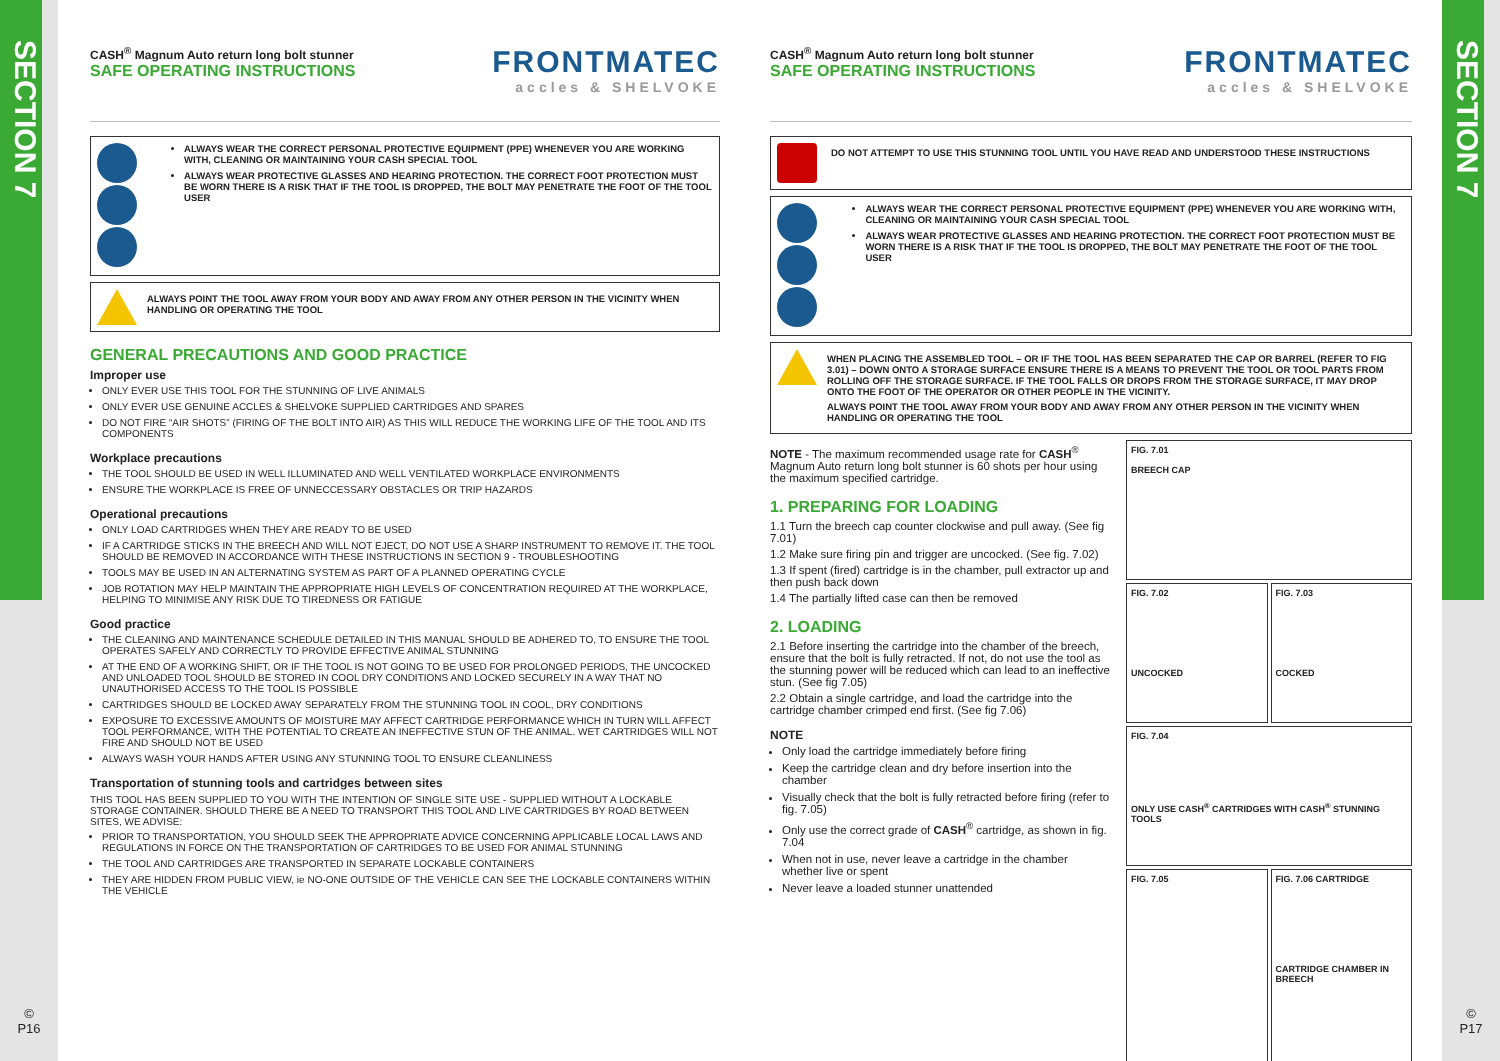SECTION 7
©
P16
SECTION 7
©
P17
CASH<sup>®</sup> Magnum Auto return long bolt stunner
SAFE OPERATING INSTRUCTIONS
FRONTMATEC
accles & SHELVOKE
ALWAYS WEAR THE CORRECT PERSONAL PROTECTIVE EQUIPMENT (PPE) WHENEVER YOU ARE WORKING WITH, CLEANING OR MAINTAINING YOUR CASH SPECIAL TOOL
ALWAYS WEAR PROTECTIVE GLASSES AND HEARING PROTECTION. THE CORRECT FOOT PROTECTION MUST BE WORN THERE IS A RISK THAT IF THE TOOL IS DROPPED, THE BOLT MAY PENETRATE THE FOOT OF THE TOOL USER
ALWAYS POINT THE TOOL AWAY FROM YOUR BODY AND AWAY FROM ANY OTHER PERSON IN THE VICINITY WHEN HANDLING OR OPERATING THE TOOL
GENERAL PRECAUTIONS AND GOOD PRACTICE
Improper use
ONLY EVER USE THIS TOOL FOR THE STUNNING OF LIVE ANIMALS
ONLY EVER USE GENUINE ACCLES & SHELVOKE SUPPLIED CARTRIDGES AND SPARES
DO NOT FIRE “AIR SHOTS” (FIRING OF THE BOLT INTO AIR) AS THIS WILL REDUCE THE WORKING LIFE OF THE TOOL AND ITS COMPONENTS
Workplace precautions
THE TOOL SHOULD BE USED IN WELL ILLUMINATED AND WELL VENTILATED WORKPLACE ENVIRONMENTS
ENSURE THE WORKPLACE IS FREE OF UNNECCESSARY OBSTACLES OR TRIP HAZARDS
Operational precautions
ONLY LOAD CARTRIDGES WHEN THEY ARE READY TO BE USED
IF A CARTRIDGE STICKS IN THE BREECH AND WILL NOT EJECT, DO NOT USE A SHARP INSTRUMENT TO REMOVE IT. THE TOOL SHOULD BE REMOVED IN ACCORDANCE WITH THESE INSTRUCTIONS IN SECTION 9 - TROUBLESHOOTING
TOOLS MAY BE USED IN AN ALTERNATING SYSTEM AS PART OF A PLANNED OPERATING CYCLE
JOB ROTATION MAY HELP MAINTAIN THE APPROPRIATE HIGH LEVELS OF CONCENTRATION REQUIRED AT THE WORKPLACE, HELPING TO MINIMISE ANY RISK DUE TO TIREDNESS OR FATIGUE
Good practice
THE CLEANING AND MAINTENANCE SCHEDULE DETAILED IN THIS MANUAL SHOULD BE ADHERED TO, TO ENSURE THE TOOL OPERATES SAFELY AND CORRECTLY TO PROVIDE EFFECTIVE ANIMAL STUNNING
AT THE END OF A WORKING SHIFT, OR IF THE TOOL IS NOT GOING TO BE USED FOR PROLONGED PERIODS, THE UNCOCKED AND UNLOADED TOOL SHOULD BE STORED IN COOL DRY CONDITIONS AND LOCKED SECURELY IN A WAY THAT NO UNAUTHORISED ACCESS TO THE TOOL IS POSSIBLE
CARTRIDGES SHOULD BE LOCKED AWAY SEPARATELY FROM THE STUNNING TOOL IN COOL, DRY CONDITIONS
EXPOSURE TO EXCESSIVE AMOUNTS OF MOISTURE MAY AFFECT CARTRIDGE PERFORMANCE WHICH IN TURN WILL AFFECT TOOL PERFORMANCE, WITH THE POTENTIAL TO CREATE AN INEFFECTIVE STUN OF THE ANIMAL. WET CARTRIDGES WILL NOT FIRE AND SHOULD NOT BE USED
ALWAYS WASH YOUR HANDS AFTER USING ANY STUNNING TOOL TO ENSURE CLEANLINESS
Transportation of stunning tools and cartridges between sites
THIS TOOL HAS BEEN SUPPLIED TO YOU WITH THE INTENTION OF SINGLE SITE USE - SUPPLIED WITHOUT A LOCKABLE STORAGE CONTAINER. SHOULD THERE BE A NEED TO TRANSPORT THIS TOOL AND LIVE CARTRIDGES BY ROAD BETWEEN SITES, WE ADVISE:
PRIOR TO TRANSPORTATION, YOU SHOULD SEEK THE APPROPRIATE ADVICE CONCERNING APPLICABLE LOCAL LAWS AND REGULATIONS IN FORCE ON THE TRANSPORTATION OF CARTRIDGES TO BE USED FOR ANIMAL STUNNING
THE TOOL AND CARTRIDGES ARE TRANSPORTED IN SEPARATE LOCKABLE CONTAINERS
THEY ARE HIDDEN FROM PUBLIC VIEW, ie NO-ONE OUTSIDE OF THE VEHICLE CAN SEE THE LOCKABLE CONTAINERS WITHIN THE VEHICLE
CASH<sup>®</sup> Magnum Auto return long bolt stunner
SAFE OPERATING INSTRUCTIONS
FRONTMATEC
accles & SHELVOKE
DO NOT ATTEMPT TO USE THIS STUNNING TOOL UNTIL YOU HAVE READ AND UNDERSTOOD THESE INSTRUCTIONS
ALWAYS WEAR THE CORRECT PERSONAL PROTECTIVE EQUIPMENT (PPE) WHENEVER YOU ARE WORKING WITH, CLEANING OR MAINTAINING YOUR CASH SPECIAL TOOL
ALWAYS WEAR PROTECTIVE GLASSES AND HEARING PROTECTION. THE CORRECT FOOT PROTECTION MUST BE WORN THERE IS A RISK THAT IF THE TOOL IS DROPPED, THE BOLT MAY PENETRATE THE FOOT OF THE TOOL USER
WHEN PLACING THE ASSEMBLED TOOL – OR IF THE TOOL HAS BEEN SEPARATED THE CAP OR BARREL (REFER TO FIG 3.01) – DOWN ONTO A STORAGE SURFACE ENSURE THERE IS A MEANS TO PREVENT THE TOOL OR TOOL PARTS FROM ROLLING OFF THE STORAGE SURFACE. IF THE TOOL FALLS OR DROPS FROM THE STORAGE SURFACE, IT MAY DROP ONTO THE FOOT OF THE OPERATOR OR OTHER PEOPLE IN THE VICINITY.
ALWAYS POINT THE TOOL AWAY FROM YOUR BODY AND AWAY FROM ANY OTHER PERSON IN THE VICINITY WHEN HANDLING OR OPERATING THE TOOL
NOTE - The maximum recommended usage rate for CASH<sup>®</sup> Magnum Auto return long bolt stunner is 60 shots per hour using the maximum specified cartridge.
1. PREPARING FOR LOADING
1.1 Turn the breech cap counter clockwise and pull away. (See fig 7.01)
1.2 Make sure firing pin and trigger are uncocked. (See fig. 7.02)
1.3 If spent (fired) cartridge is in the chamber, pull extractor up and then push back down
1.4 The partially lifted case can then be removed
2. LOADING
2.1 Before inserting the cartridge into the chamber of the breech, ensure that the bolt is fully retracted. If not, do not use the tool as the stunning power will be reduced which can lead to an ineffective stun. (See fig 7.05)
2.2 Obtain a single cartridge, and load the cartridge into the cartridge chamber crimped end first. (See fig 7.06)
NOTE
Only load the cartridge immediately before firing
Keep the cartridge clean and dry before insertion into the chamber
Visually check that the bolt is fully retracted before firing (refer to fig. 7.05)
Only use the correct grade of CASH<sup>®</sup> cartridge, as shown in fig. 7.04
When not in use, never leave a cartridge in the chamber whether live or spent
Never leave a loaded stunner unattended
FIG. 7.01
BREECH CAP
FIG. 7.02
UNCOCKED
FIG. 7.03
COCKED
FIG. 7.04
ONLY USE CASH<sup>®</sup> CARTRIDGES WITH CASH<sup>®</sup> STUNNING TOOLS
FIG. 7.05 FIG. 7.06 CARTRIDGE
CARTRIDGE CHAMBER IN BREECH